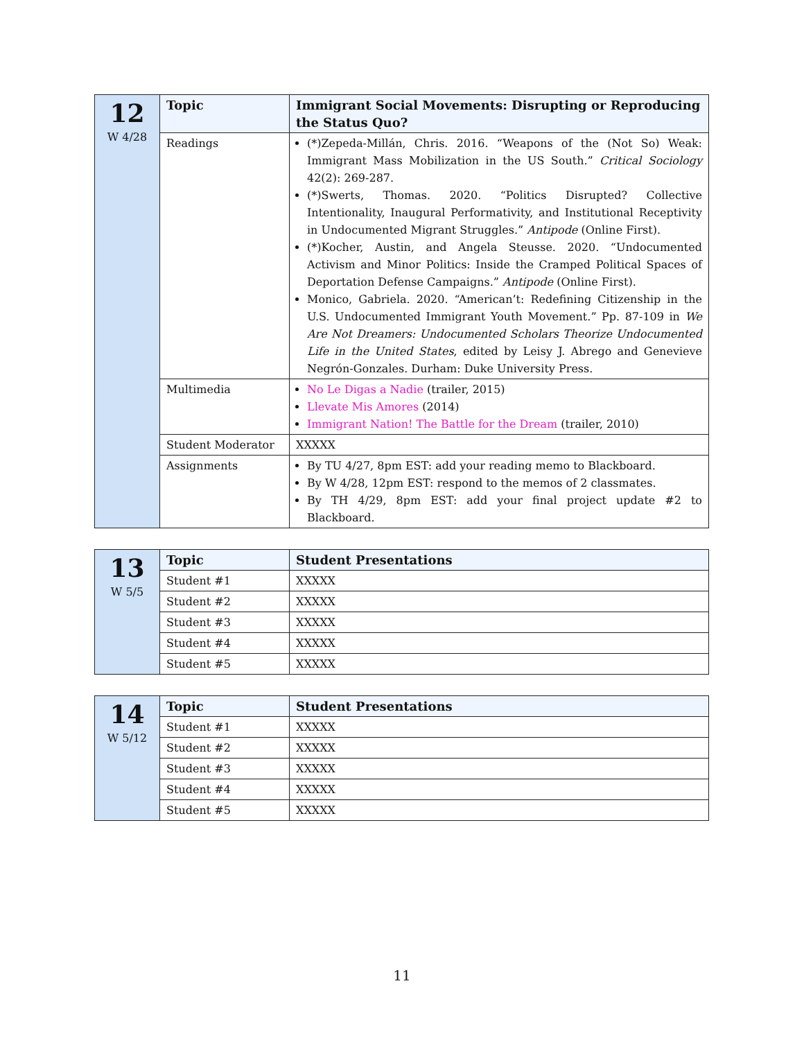| 12 W 4/28 | Topic | Immigrant Social Movements: Disrupting or Reproducing the Status Quo? |
| | Readings | (*)Zepeda-Millán, Chris. 2016. “Weapons of the (Not So) Weak: Immigrant Mass Mobilization in the US South.” Critical Sociology 42(2): 269-287. (*)Swerts, Thomas. 2020. “Politics Disrupted? Collective Intentionality, Inaugural Performativity, and Institutional Receptivity in Undocumented Migrant Struggles.” Antipode (Online First). (*)Kocher, Austin, and Angela Steusse. 2020. “Undocumented Activism and Minor Politics: Inside the Cramped Political Spaces of Deportation Defense Campaigns.” Antipode (Online First). Monico, Gabriela. 2020. “American’t: Redefining Citizenship in the U.S. Undocumented Immigrant Youth Movement.” Pp. 87-109 in We Are Not Dreamers: Undocumented Scholars Theorize Undocumented Life in the United States , edited by Leisy J. Abrego and Genevieve Negrón-Gonzales. Durham: Duke University Press. |
| | Multimedia | No Le Digas a Nadie (trailer, 2015) Llevate Mis Amores (2014) Immigrant Nation! The Battle for the Dream (trailer, 2010) |
| | Student Moderator | XXXXX |
| | Assignments | By TU 4/27, 8pm EST: add your reading memo to Blackboard. By W 4/28, 12pm EST: respond to the memos of 2 classmates. By TH 4/29, 8pm EST: add your final project update #2 to Blackboard. |
| 13 W 5/5 | Topic | Student Presentations |
| | Student #1 | XXXXX |
| | Student #2 | XXXXX |
| | Student #3 | XXXXX |
| | Student #4 | XXXXX |
| | Student #5 | XXXXX |
| 14 W 5/12 | Topic | Student Presentations |
| | Student #1 | XXXXX |
| | Student #2 | XXXXX |
| | Student #3 | XXXXX |
| | Student #4 | XXXXX |
| | Student #5 | XXXXX |
11